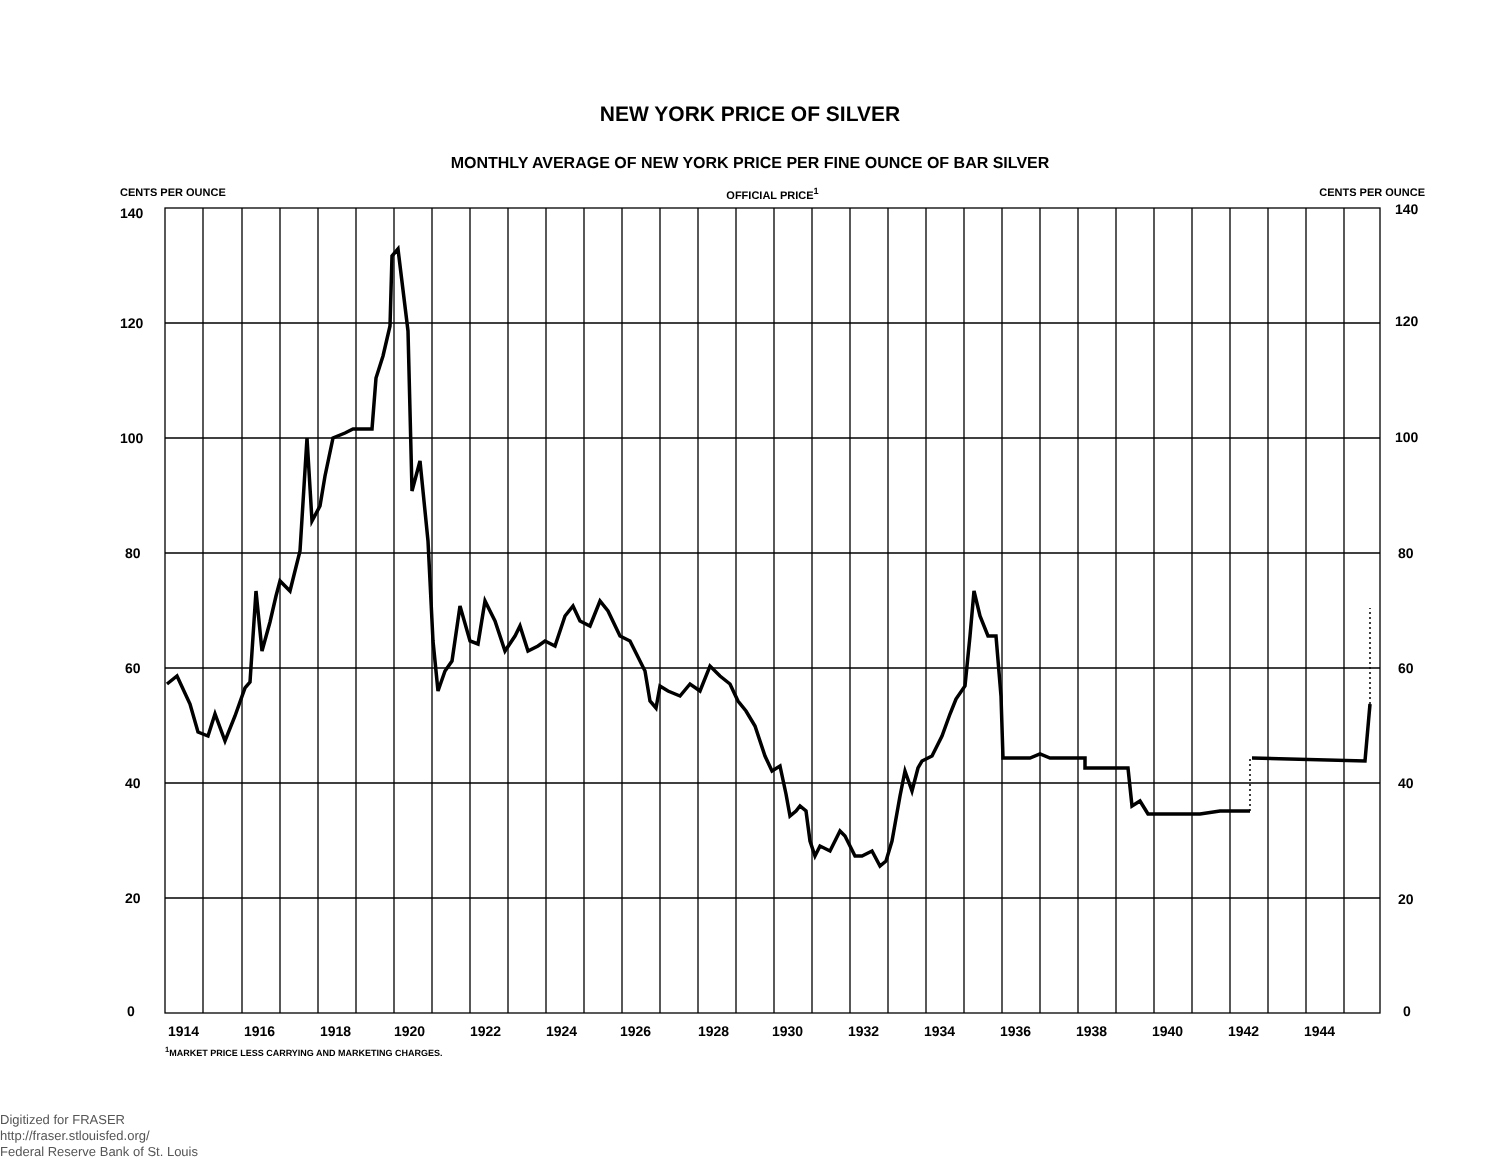NEW YORK PRICE OF SILVER
MONTHLY AVERAGE OF NEW YORK PRICE PER FINE OUNCE OF BAR SILVER
CENTS PER OUNCE OFFICIAL PRICE<sup>1</sup> CENTS PER OUNCE
140
120
100
80
60
40
20
0
140
120
100
80
60
40
20
0
1914
1916
1918
1920
1922
1924
1926
1928
1930
1932
1934
1936
1938
1940
1942
1944
<sup>1</sup> MARKET PRICE LESS CARRYING AND MARKETING CHARGES.
Digitized for FRASER
http://fraser.stlouisfed.org/
Federal Reserve Bank of St. Louis